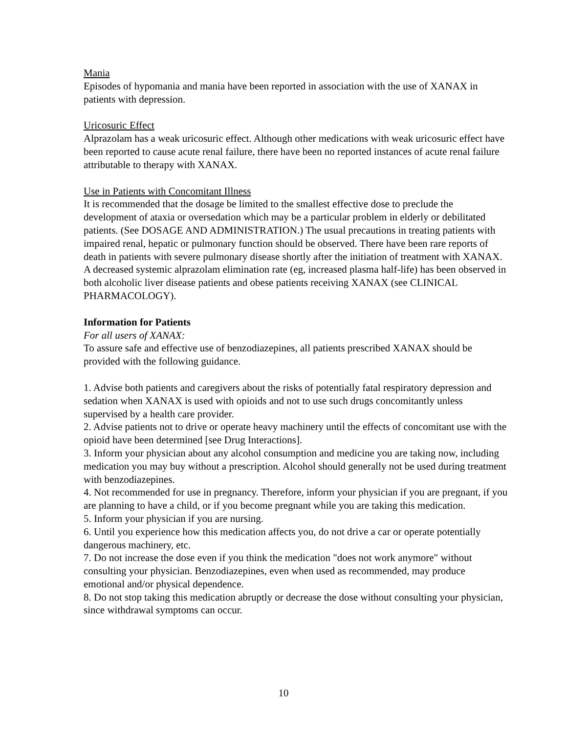Mania
Episodes of hypomania and mania have been reported in association with the use of XANAX in patients with depression.
Uricosuric Effect
Alprazolam has a weak uricosuric effect. Although other medications with weak uricosuric effect have been reported to cause acute renal failure, there have been no reported instances of acute renal failure attributable to therapy with XANAX.
Use in Patients with Concomitant Illness
It is recommended that the dosage be limited to the smallest effective dose to preclude the development of ataxia or oversedation which may be a particular problem in elderly or debilitated patients. (See DOSAGE AND ADMINISTRATION.) The usual precautions in treating patients with impaired renal, hepatic or pulmonary function should be observed. There have been rare reports of death in patients with severe pulmonary disease shortly after the initiation of treatment with XANAX. A decreased systemic alprazolam elimination rate (eg, increased plasma half-life) has been observed in both alcoholic liver disease patients and obese patients receiving XANAX (see CLINICAL PHARMACOLOGY).
Information for Patients
For all users of XANAX:
To assure safe and effective use of benzodiazepines, all patients prescribed XANAX should be provided with the following guidance.
1. Advise both patients and caregivers about the risks of potentially fatal respiratory depression and sedation when XANAX is used with opioids and not to use such drugs concomitantly unless supervised by a health care provider.
2. Advise patients not to drive or operate heavy machinery until the effects of concomitant use with the opioid have been determined [see Drug Interactions].
3. Inform your physician about any alcohol consumption and medicine you are taking now, including medication you may buy without a prescription. Alcohol should generally not be used during treatment with benzodiazepines.
4. Not recommended for use in pregnancy. Therefore, inform your physician if you are pregnant, if you are planning to have a child, or if you become pregnant while you are taking this medication.
5. Inform your physician if you are nursing.
6. Until you experience how this medication affects you, do not drive a car or operate potentially dangerous machinery, etc.
7. Do not increase the dose even if you think the medication "does not work anymore" without consulting your physician. Benzodiazepines, even when used as recommended, may produce emotional and/or physical dependence.
8. Do not stop taking this medication abruptly or decrease the dose without consulting your physician, since withdrawal symptoms can occur.
10